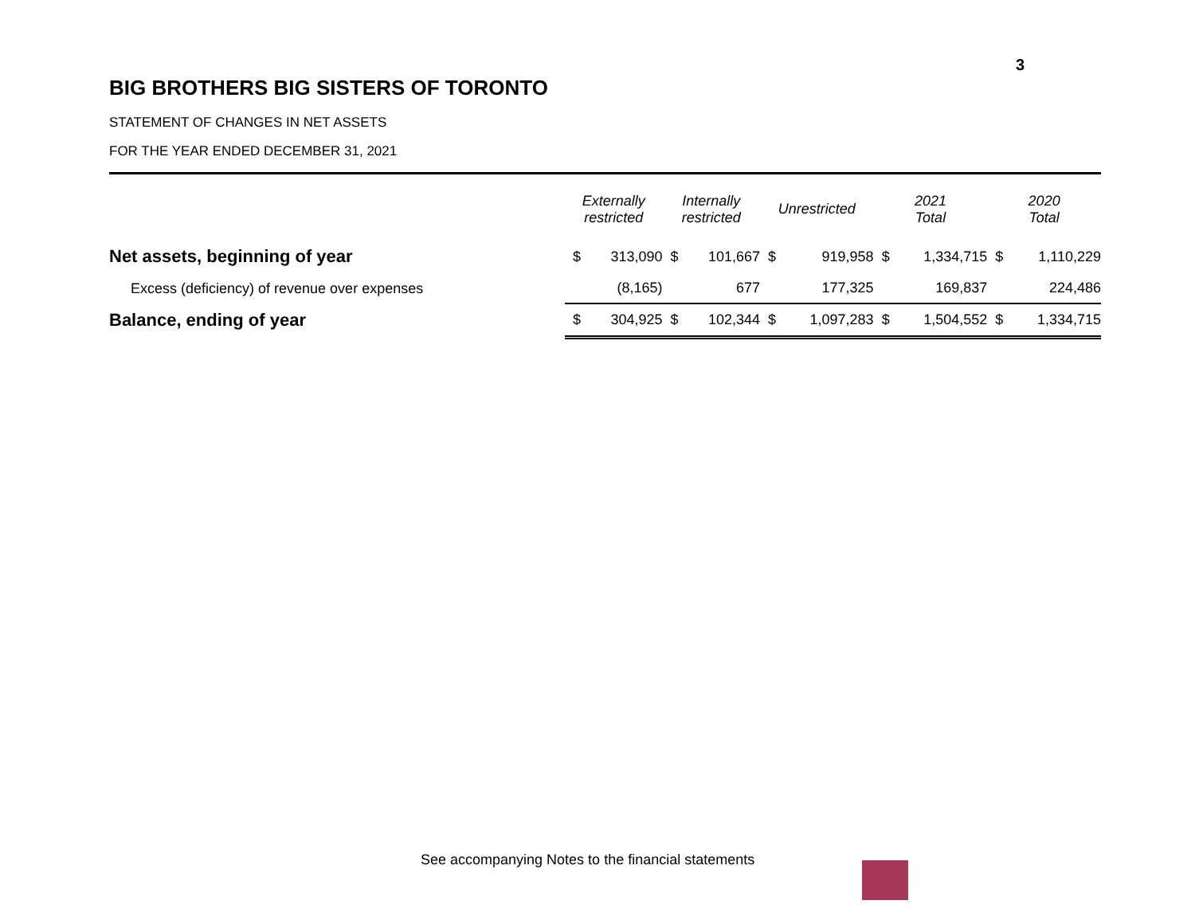3
BIG BROTHERS BIG SISTERS OF TORONTO
STATEMENT OF CHANGES IN NET ASSETS
FOR THE YEAR ENDED DECEMBER 31, 2021
| | Externally restricted | | Internally restricted | | Unrestricted | | 2021 Total | | 2020 Total | |
| --- | --- | --- | --- | --- | --- | --- | --- | --- | --- | --- |
| Net assets, beginning of year | $ | 313,090 | $ | 101,667 | $ | 919,958 | $ | 1,334,715 | $ | 1,110,229 |
| Excess (deficiency) of revenue over expenses | | (8,165) | | 677 | | 177,325 | | 169,837 | | 224,486 |
| Balance, ending of year | $ | 304,925 | $ | 102,344 | $ | 1,097,283 | $ | 1,504,552 | $ | 1,334,715 |
See accompanying Notes to the financial statements